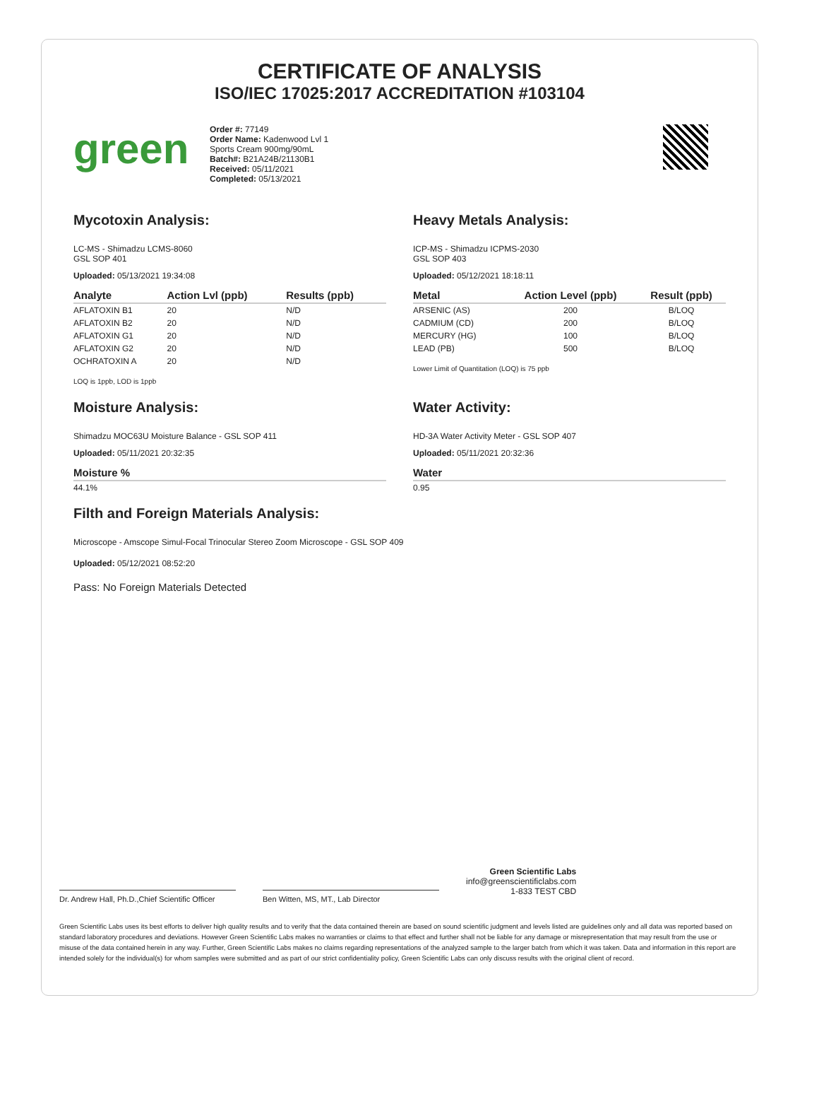CERTIFICATE OF ANALYSIS
ISO/IEC 17025:2017 ACCREDITATION #103104
green
Order #: 77149
Order Name: Kadenwood Lvl 1
Sports Cream 900mg/90mL
Batch#: B21A24B/21130B1
Received: 05/11/2021
Completed: 05/13/2021
Mycotoxin Analysis:
LC-MS - Shimadzu LCMS-8060
GSL SOP 401
Uploaded: 05/13/2021 19:34:08
| Analyte | Action Lvl (ppb) | Results (ppb) |
| --- | --- | --- |
| AFLATOXIN B1 | 20 | N/D |
| AFLATOXIN B2 | 20 | N/D |
| AFLATOXIN G1 | 20 | N/D |
| AFLATOXIN G2 | 20 | N/D |
| OCHRATOXIN A | 20 | N/D |
LOQ is 1ppb, LOD is 1ppb
Heavy Metals Analysis:
ICP-MS - Shimadzu ICPMS-2030
GSL SOP 403
Uploaded: 05/12/2021 18:18:11
| Metal | Action Level (ppb) | Result (ppb) |
| --- | --- | --- |
| ARSENIC (AS) | 200 | B/LOQ |
| CADMIUM (CD) | 200 | B/LOQ |
| MERCURY (HG) | 100 | B/LOQ |
| LEAD (PB) | 500 | B/LOQ |
Lower Limit of Quantitation (LOQ) is 75 ppb
Moisture Analysis:
Shimadzu MOC63U Moisture Balance - GSL SOP 411
Uploaded: 05/11/2021 20:32:35
| Moisture % |
| --- |
| 44.1% |
Water Activity:
HD-3A Water Activity Meter - GSL SOP 407
Uploaded: 05/11/2021 20:32:36
| Water |
| --- |
| 0.95 |
Filth and Foreign Materials Analysis:
Microscope - Amscope Simul-Focal Trinocular Stereo Zoom Microscope - GSL SOP 409
Uploaded: 05/12/2021 08:52:20
Pass: No Foreign Materials Detected
Dr. Andrew Hall, Ph.D.,Chief Scientific Officer
Ben Witten, MS, MT., Lab Director
Green Scientific Labs
info@greenscientificlabs.com
1-833 TEST CBD
Green Scientific Labs uses its best efforts to deliver high quality results and to verify that the data contained therein are based on sound scientific judgment and levels listed are guidelines only and all data was reported based on standard laboratory procedures and deviations. However Green Scientific Labs makes no warranties or claims to that effect and further shall not be liable for any damage or misrepresentation that may result from the use or misuse of the data contained herein in any way. Further, Green Scientific Labs makes no claims regarding representations of the analyzed sample to the larger batch from which it was taken. Data and information in this report are intended solely for the individual(s) for whom samples were submitted and as part of our strict confidentiality policy, Green Scientific Labs can only discuss results with the original client of record.